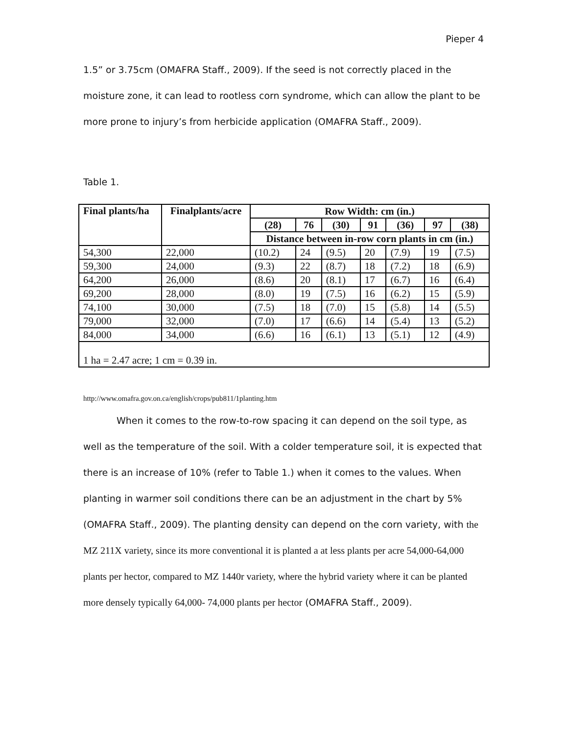Pieper 4
1.5” or 3.75cm (OMAFRA Staff., 2009). If the seed is not correctly placed in the moisture zone, it can lead to rootless corn syndrome, which can allow the plant to be more prone to injury’s from herbicide application (OMAFRA Staff., 2009).
Table 1.
| Final plants/ha | Finalplants/acre | Row Width: cm (in.) | | | | | | |
| --- | --- | --- | --- | --- | --- | --- | --- | --- |
| | | (28) | 76 | (30) | 91 | (36) | 97 | (38) |
| | | Distance between in-row corn plants in cm (in.) | | | | | | |
| 54,300 | 22,000 | (10.2) | 24 | (9.5) | 20 | (7.9) | 19 | (7.5) |
| 59,300 | 24,000 | (9.3) | 22 | (8.7) | 18 | (7.2) | 18 | (6.9) |
| 64,200 | 26,000 | (8.6) | 20 | (8.1) | 17 | (6.7) | 16 | (6.4) |
| 69,200 | 28,000 | (8.0) | 19 | (7.5) | 16 | (6.2) | 15 | (5.9) |
| 74,100 | 30,000 | (7.5) | 18 | (7.0) | 15 | (5.8) | 14 | (5.5) |
| 79,000 | 32,000 | (7.0) | 17 | (6.6) | 14 | (5.4) | 13 | (5.2) |
| 84,000 | 34,000 | (6.6) | 16 | (6.1) | 13 | (5.1) | 12 | (4.9) |
| 1 ha = 2.47 acre; 1 cm = 0.39 in. | | | | | | | | |
http://www.omafra.gov.on.ca/english/crops/pub811/1planting.htm
When it comes to the row-to-row spacing it can depend on the soil type, as well as the temperature of the soil. With a colder temperature soil, it is expected that there is an increase of 10% (refer to Table 1.) when it comes to the values. When planting in warmer soil conditions there can be an adjustment in the chart by 5% (OMAFRA Staff., 2009). The planting density can depend on the corn variety, with the MZ 211X variety, since its more conventional it is planted a at less plants per acre 54,000-64,000 plants per hector, compared to MZ 1440r variety, where the hybrid variety where it can be planted more densely typically 64,000- 74,000 plants per hector (OMAFRA Staff., 2009).